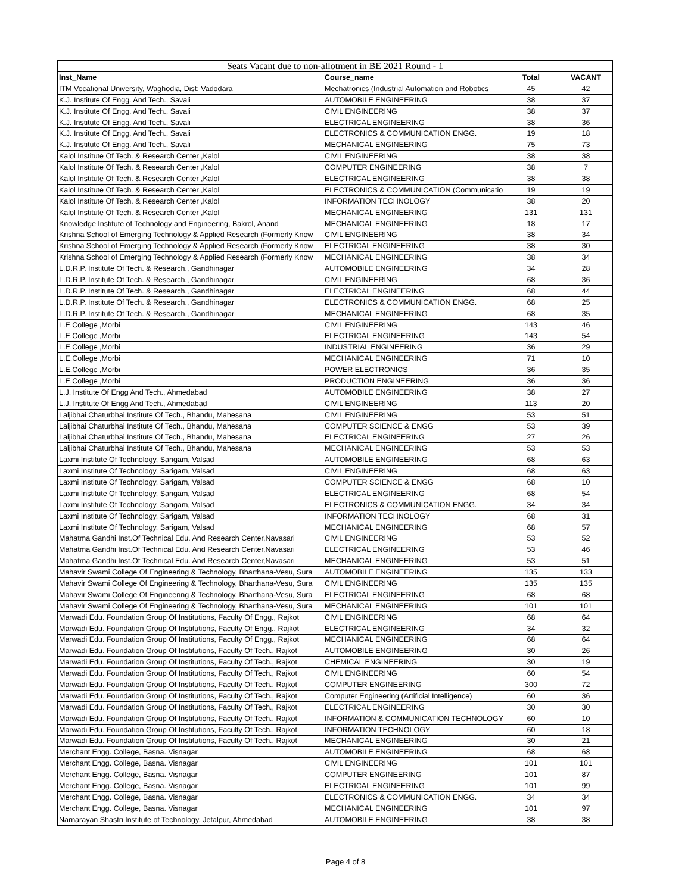| Seats Vacant due to non-allotment in BE 2021 Round - 1 | | | |
| --- | --- | --- | --- |
| Inst_Name | Course_name | Total | VACANT |
| ITM Vocational University, Waghodia, Dist: Vadodara | Mechatronics (Industrial Automation and Robotics | 45 | 42 |
| K.J. Institute Of Engg. And Tech., Savali | AUTOMOBILE ENGINEERING | 38 | 37 |
| K.J. Institute Of Engg. And Tech., Savali | CIVIL ENGINEERING | 38 | 37 |
| K.J. Institute Of Engg. And Tech., Savali | ELECTRICAL ENGINEERING | 38 | 36 |
| K.J. Institute Of Engg. And Tech., Savali | ELECTRONICS & COMMUNICATION ENGG. | 19 | 18 |
| K.J. Institute Of Engg. And Tech., Savali | MECHANICAL ENGINEERING | 75 | 73 |
| Kalol Institute Of Tech. & Research Center ,Kalol | CIVIL ENGINEERING | 38 | 38 |
| Kalol Institute Of Tech. & Research Center ,Kalol | COMPUTER ENGINEERING | 38 | 7 |
| Kalol Institute Of Tech. & Research Center ,Kalol | ELECTRICAL ENGINEERING | 38 | 38 |
| Kalol Institute Of Tech. & Research Center ,Kalol | ELECTRONICS & COMMUNICATION (Communicatio | 19 | 19 |
| Kalol Institute Of Tech. & Research Center ,Kalol | INFORMATION TECHNOLOGY | 38 | 20 |
| Kalol Institute Of Tech. & Research Center ,Kalol | MECHANICAL ENGINEERING | 131 | 131 |
| Knowledge Institute of Technology and Engineering, Bakrol, Anand | MECHANICAL ENGINEERING | 18 | 17 |
| Krishna School of Emerging Technology & Applied Research (Formerly Know | CIVIL ENGINEERING | 38 | 34 |
| Krishna School of Emerging Technology & Applied Research (Formerly Know | ELECTRICAL ENGINEERING | 38 | 30 |
| Krishna School of Emerging Technology & Applied Research (Formerly Know | MECHANICAL ENGINEERING | 38 | 34 |
| L.D.R.P. Institute Of Tech. & Research., Gandhinagar | AUTOMOBILE ENGINEERING | 34 | 28 |
| L.D.R.P. Institute Of Tech. & Research., Gandhinagar | CIVIL ENGINEERING | 68 | 36 |
| L.D.R.P. Institute Of Tech. & Research., Gandhinagar | ELECTRICAL ENGINEERING | 68 | 44 |
| L.D.R.P. Institute Of Tech. & Research., Gandhinagar | ELECTRONICS & COMMUNICATION ENGG. | 68 | 25 |
| L.D.R.P. Institute Of Tech. & Research., Gandhinagar | MECHANICAL ENGINEERING | 68 | 35 |
| L.E.College ,Morbi | CIVIL ENGINEERING | 143 | 46 |
| L.E.College ,Morbi | ELECTRICAL ENGINEERING | 143 | 54 |
| L.E.College ,Morbi | INDUSTRIAL ENGINEERING | 36 | 29 |
| L.E.College ,Morbi | MECHANICAL ENGINEERING | 71 | 10 |
| L.E.College ,Morbi | POWER ELECTRONICS | 36 | 35 |
| L.E.College ,Morbi | PRODUCTION ENGINEERING | 36 | 36 |
| L.J. Institute Of Engg And Tech., Ahmedabad | AUTOMOBILE ENGINEERING | 38 | 27 |
| L.J. Institute Of Engg And Tech., Ahmedabad | CIVIL ENGINEERING | 113 | 20 |
| Laljibhai Chaturbhai Institute Of Tech., Bhandu, Mahesana | CIVIL ENGINEERING | 53 | 51 |
| Laljibhai Chaturbhai Institute Of Tech., Bhandu, Mahesana | COMPUTER SCIENCE & ENGG | 53 | 39 |
| Laljibhai Chaturbhai Institute Of Tech., Bhandu, Mahesana | ELECTRICAL ENGINEERING | 27 | 26 |
| Laljibhai Chaturbhai Institute Of Tech., Bhandu, Mahesana | MECHANICAL ENGINEERING | 53 | 53 |
| Laxmi Institute Of Technology, Sarigam, Valsad | AUTOMOBILE ENGINEERING | 68 | 63 |
| Laxmi Institute Of Technology, Sarigam, Valsad | CIVIL ENGINEERING | 68 | 63 |
| Laxmi Institute Of Technology, Sarigam, Valsad | COMPUTER SCIENCE & ENGG | 68 | 10 |
| Laxmi Institute Of Technology, Sarigam, Valsad | ELECTRICAL ENGINEERING | 68 | 54 |
| Laxmi Institute Of Technology, Sarigam, Valsad | ELECTRONICS & COMMUNICATION ENGG. | 34 | 34 |
| Laxmi Institute Of Technology, Sarigam, Valsad | INFORMATION TECHNOLOGY | 68 | 31 |
| Laxmi Institute Of Technology, Sarigam, Valsad | MECHANICAL ENGINEERING | 68 | 57 |
| Mahatma Gandhi Inst.Of Technical Edu. And Research Center,Navasari | CIVIL ENGINEERING | 53 | 52 |
| Mahatma Gandhi Inst.Of Technical Edu. And Research Center,Navasari | ELECTRICAL ENGINEERING | 53 | 46 |
| Mahatma Gandhi Inst.Of Technical Edu. And Research Center,Navasari | MECHANICAL ENGINEERING | 53 | 51 |
| Mahavir Swami College Of Engineering & Technology, Bharthana-Vesu, Sura | AUTOMOBILE ENGINEERING | 135 | 133 |
| Mahavir Swami College Of Engineering & Technology, Bharthana-Vesu, Sura | CIVIL ENGINEERING | 135 | 135 |
| Mahavir Swami College Of Engineering & Technology, Bharthana-Vesu, Sura | ELECTRICAL ENGINEERING | 68 | 68 |
| Mahavir Swami College Of Engineering & Technology, Bharthana-Vesu, Sura | MECHANICAL ENGINEERING | 101 | 101 |
| Marwadi Edu. Foundation Group Of Institutions, Faculty Of Engg., Rajkot | CIVIL ENGINEERING | 68 | 64 |
| Marwadi Edu. Foundation Group Of Institutions, Faculty Of Engg., Rajkot | ELECTRICAL ENGINEERING | 34 | 32 |
| Marwadi Edu. Foundation Group Of Institutions, Faculty Of Engg., Rajkot | MECHANICAL ENGINEERING | 68 | 64 |
| Marwadi Edu. Foundation Group Of Institutions, Faculty Of Tech., Rajkot | AUTOMOBILE ENGINEERING | 30 | 26 |
| Marwadi Edu. Foundation Group Of Institutions, Faculty Of Tech., Rajkot | CHEMICAL ENGINEERING | 30 | 19 |
| Marwadi Edu. Foundation Group Of Institutions, Faculty Of Tech., Rajkot | CIVIL ENGINEERING | 60 | 54 |
| Marwadi Edu. Foundation Group Of Institutions, Faculty Of Tech., Rajkot | COMPUTER ENGINEERING | 300 | 72 |
| Marwadi Edu. Foundation Group Of Institutions, Faculty Of Tech., Rajkot | Computer Engineering (Artificial Intelligence) | 60 | 36 |
| Marwadi Edu. Foundation Group Of Institutions, Faculty Of Tech., Rajkot | ELECTRICAL ENGINEERING | 30 | 30 |
| Marwadi Edu. Foundation Group Of Institutions, Faculty Of Tech., Rajkot | INFORMATION & COMMUNICATION TECHNOLOGY | 60 | 10 |
| Marwadi Edu. Foundation Group Of Institutions, Faculty Of Tech., Rajkot | INFORMATION TECHNOLOGY | 60 | 18 |
| Marwadi Edu. Foundation Group Of Institutions, Faculty Of Tech., Rajkot | MECHANICAL ENGINEERING | 30 | 21 |
| Merchant Engg. College, Basna. Visnagar | AUTOMOBILE ENGINEERING | 68 | 68 |
| Merchant Engg. College, Basna. Visnagar | CIVIL ENGINEERING | 101 | 101 |
| Merchant Engg. College, Basna. Visnagar | COMPUTER ENGINEERING | 101 | 87 |
| Merchant Engg. College, Basna. Visnagar | ELECTRICAL ENGINEERING | 101 | 99 |
| Merchant Engg. College, Basna. Visnagar | ELECTRONICS & COMMUNICATION ENGG. | 34 | 34 |
| Merchant Engg. College, Basna. Visnagar | MECHANICAL ENGINEERING | 101 | 97 |
| Narnarayan Shastri Institute of Technology, Jetalpur, Ahmedabad | AUTOMOBILE ENGINEERING | 38 | 38 |
Page 4 of 8